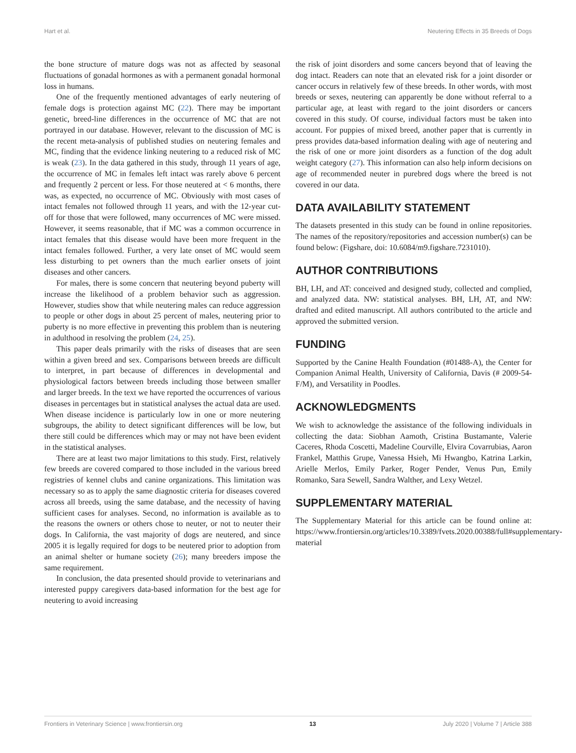Hart et al. Neutering Effects in 35 Breeds of Dogs
the bone structure of mature dogs was not as affected by seasonal fluctuations of gonadal hormones as with a permanent gonadal hormonal loss in humans.
One of the frequently mentioned advantages of early neutering of female dogs is protection against MC (22). There may be important genetic, breed-line differences in the occurrence of MC that are not portrayed in our database. However, relevant to the discussion of MC is the recent meta-analysis of published studies on neutering females and MC, finding that the evidence linking neutering to a reduced risk of MC is weak (23). In the data gathered in this study, through 11 years of age, the occurrence of MC in females left intact was rarely above 6 percent and frequently 2 percent or less. For those neutered at < 6 months, there was, as expected, no occurrence of MC. Obviously with most cases of intact females not followed through 11 years, and with the 12-year cut-off for those that were followed, many occurrences of MC were missed. However, it seems reasonable, that if MC was a common occurrence in intact females that this disease would have been more frequent in the intact females followed. Further, a very late onset of MC would seem less disturbing to pet owners than the much earlier onsets of joint diseases and other cancers.
For males, there is some concern that neutering beyond puberty will increase the likelihood of a problem behavior such as aggression. However, studies show that while neutering males can reduce aggression to people or other dogs in about 25 percent of males, neutering prior to puberty is no more effective in preventing this problem than is neutering in adulthood in resolving the problem (24, 25).
This paper deals primarily with the risks of diseases that are seen within a given breed and sex. Comparisons between breeds are difficult to interpret, in part because of differences in developmental and physiological factors between breeds including those between smaller and larger breeds. In the text we have reported the occurrences of various diseases in percentages but in statistical analyses the actual data are used. When disease incidence is particularly low in one or more neutering subgroups, the ability to detect significant differences will be low, but there still could be differences which may or may not have been evident in the statistical analyses.
There are at least two major limitations to this study. First, relatively few breeds are covered compared to those included in the various breed registries of kennel clubs and canine organizations. This limitation was necessary so as to apply the same diagnostic criteria for diseases covered across all breeds, using the same database, and the necessity of having sufficient cases for analyses. Second, no information is available as to the reasons the owners or others chose to neuter, or not to neuter their dogs. In California, the vast majority of dogs are neutered, and since 2005 it is legally required for dogs to be neutered prior to adoption from an animal shelter or humane society (26); many breeders impose the same requirement.
In conclusion, the data presented should provide to veterinarians and interested puppy caregivers data-based information for the best age for neutering to avoid increasing
the risk of joint disorders and some cancers beyond that of leaving the dog intact. Readers can note that an elevated risk for a joint disorder or cancer occurs in relatively few of these breeds. In other words, with most breeds or sexes, neutering can apparently be done without referral to a particular age, at least with regard to the joint disorders or cancers covered in this study. Of course, individual factors must be taken into account. For puppies of mixed breed, another paper that is currently in press provides data-based information dealing with age of neutering and the risk of one or more joint disorders as a function of the dog adult weight category (27). This information can also help inform decisions on age of recommended neuter in purebred dogs where the breed is not covered in our data.
DATA AVAILABILITY STATEMENT
The datasets presented in this study can be found in online repositories. The names of the repository/repositories and accession number(s) can be found below: (Figshare, doi: 10.6084/m9.figshare.7231010).
AUTHOR CONTRIBUTIONS
BH, LH, and AT: conceived and designed study, collected and complied, and analyzed data. NW: statistical analyses. BH, LH, AT, and NW: drafted and edited manuscript. All authors contributed to the article and approved the submitted version.
FUNDING
Supported by the Canine Health Foundation (#01488-A), the Center for Companion Animal Health, University of California, Davis (# 2009-54-F/M), and Versatility in Poodles.
ACKNOWLEDGMENTS
We wish to acknowledge the assistance of the following individuals in collecting the data: Siobhan Aamoth, Cristina Bustamante, Valerie Caceres, Rhoda Coscetti, Madeline Courville, Elvira Covarrubias, Aaron Frankel, Matthis Grupe, Vanessa Hsieh, Mi Hwangbo, Katrina Larkin, Arielle Merlos, Emily Parker, Roger Pender, Venus Pun, Emily Romanko, Sara Sewell, Sandra Walther, and Lexy Wetzel.
SUPPLEMENTARY MATERIAL
The Supplementary Material for this article can be found online at: https://www.frontiersin.org/articles/10.3389/fvets.2020.00388/full#supplementary-material
Frontiers in Veterinary Science | www.frontiersin.org 13 July 2020 | Volume 7 | Article 388